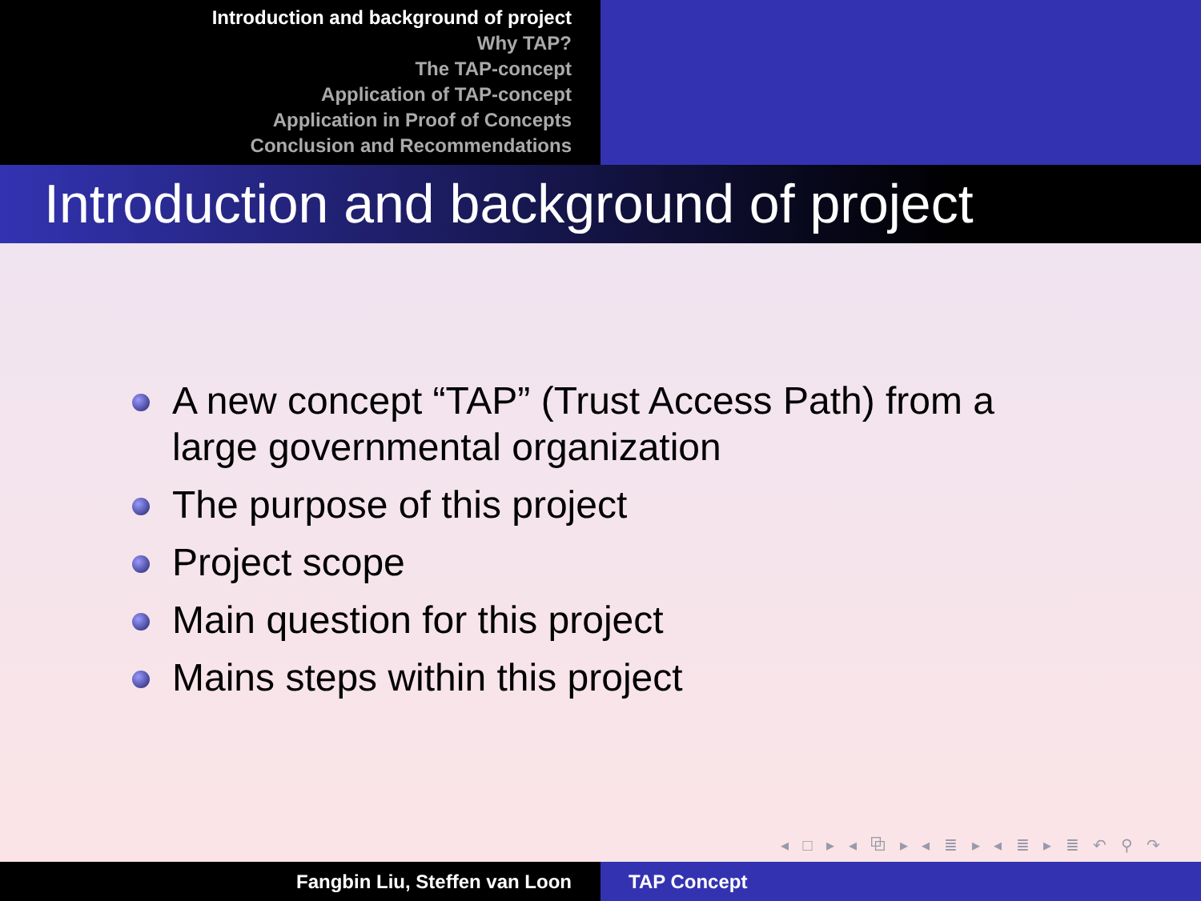Introduction and background of project
Why TAP?
The TAP-concept
Application of TAP-concept
Application in Proof of Concepts
Conclusion and Recommendations
Introduction and background of project
A new concept “TAP” (Trust Access Path) from a large governmental organization
The purpose of this project
Project scope
Main question for this project
Mains steps within this project
◂ □ ▸ ◂ ⧉ ▸ ◂ ≣ ▸ ◂ ≣ ▸ ≣ ↶ ⚲ ↷
Fangbin Liu, Steffen van Loon TAP Concept